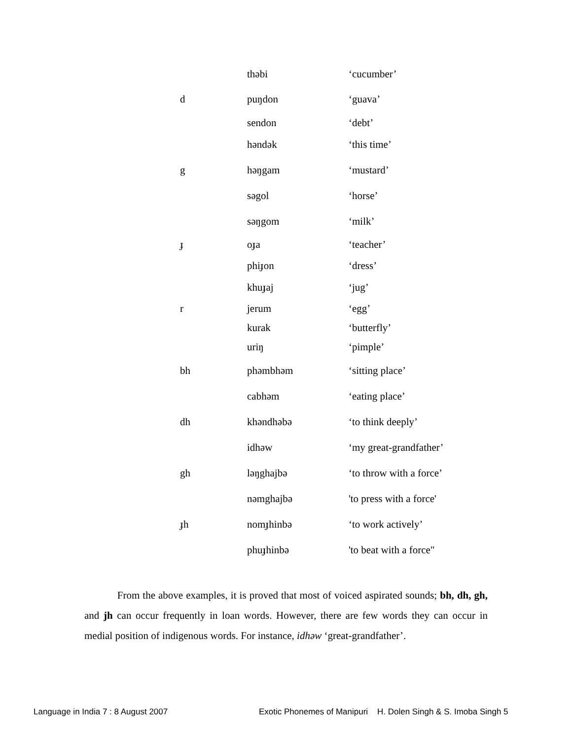| | thəbi | ‘cucumber’ |
| d | puŋdon | ‘guava’ |
| | sendon | ‘debt’ |
| | həndək | ‘this time’ |
| g | həŋgam | ‘mustard’ |
| | səgol | ‘horse’ |
| | səŋgom | ‘milk’ |
| ɟ | oɟa | ‘teacher’ |
| | phiɟon | ‘dress’ |
| | khuɟaj | ‘jug’ |
| r | jerum | ‘egg’ |
| | kurak | ‘butterfly’ |
| | uriŋ | ‘pimple’ |
| bh | phəmbhəm | ‘sitting place’ |
| | cabhəm | ‘eating place’ |
| dh | khəndhəbə | ‘to think deeply’ |
| | idhəw | ‘my great-grandfather’ |
| gh | ləŋghajbə | ‘to throw with a force’ |
| | nəmghajbə | 'to press with a force' |
| ɟh | nomɟhinbə | ‘to work actively’ |
| | phuɟhinbə | 'to beat with a force" |
From the above examples, it is proved that most of voiced aspirated sounds; bh, dh, gh, and jh can occur frequently in loan words. However, there are few words they can occur in medial position of indigenous words. For instance, idhəw ‘great-grandfather’.
Language in India 7 : 8 August 2007
Exotic Phonemes of Manipuri H. Dolen Singh & S. Imoba Singh 5